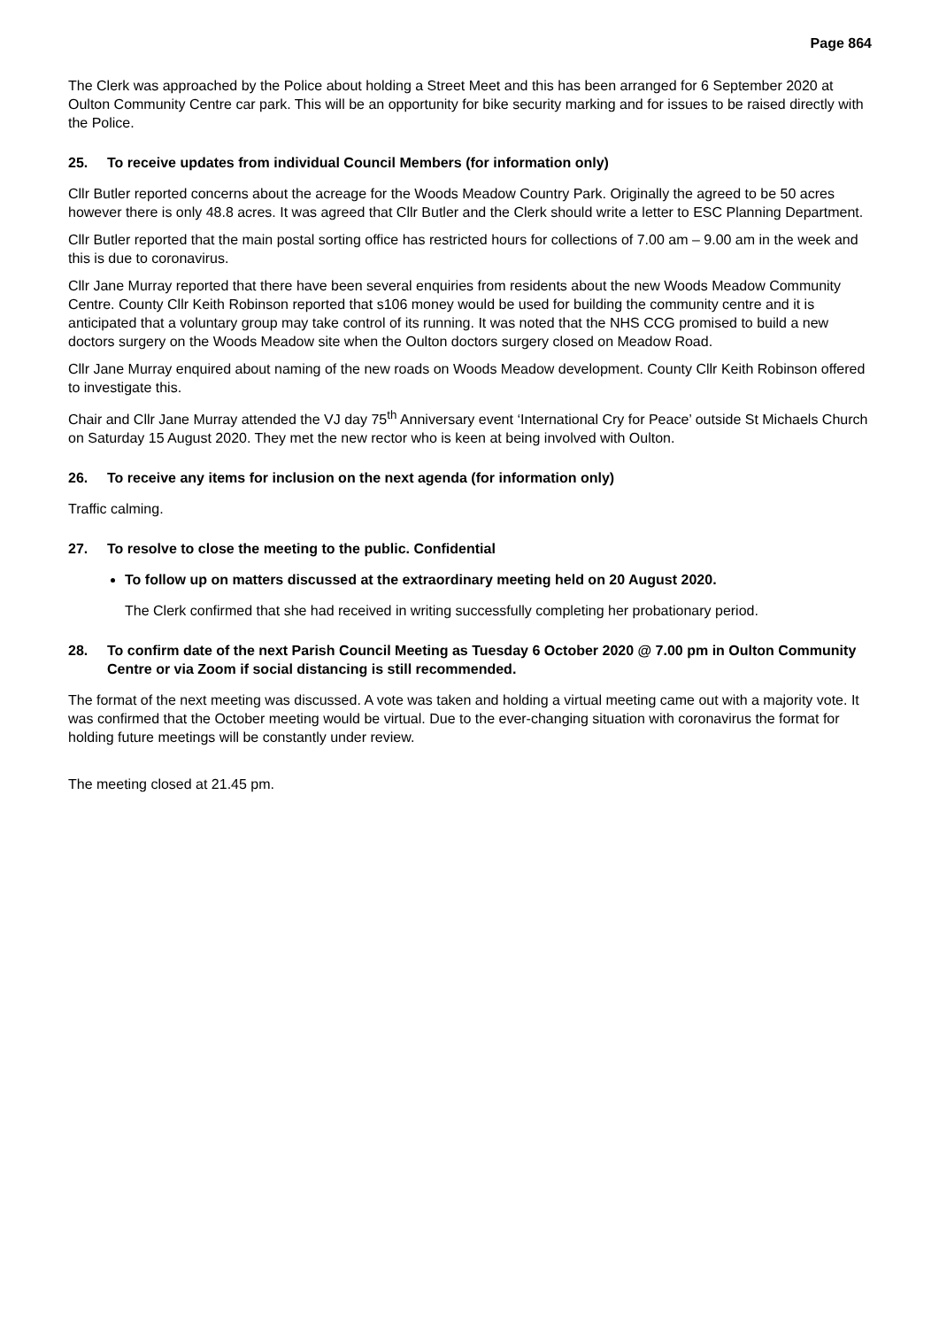Page 864
The Clerk was approached by the Police about holding a Street Meet and this has been arranged for 6 September 2020 at Oulton Community Centre car park. This will be an opportunity for bike security marking and for issues to be raised directly with the Police.
25. To receive updates from individual Council Members (for information only)
Cllr Butler reported concerns about the acreage for the Woods Meadow Country Park. Originally the agreed to be 50 acres however there is only 48.8 acres. It was agreed that Cllr Butler and the Clerk should write a letter to ESC Planning Department.
Cllr Butler reported that the main postal sorting office has restricted hours for collections of 7.00 am – 9.00 am in the week and this is due to coronavirus.
Cllr Jane Murray reported that there have been several enquiries from residents about the new Woods Meadow Community Centre. County Cllr Keith Robinson reported that s106 money would be used for building the community centre and it is anticipated that a voluntary group may take control of its running. It was noted that the NHS CCG promised to build a new doctors surgery on the Woods Meadow site when the Oulton doctors surgery closed on Meadow Road.
Cllr Jane Murray enquired about naming of the new roads on Woods Meadow development. County Cllr Keith Robinson offered to investigate this.
Chair and Cllr Jane Murray attended the VJ day 75<sup>th</sup> Anniversary event ‘International Cry for Peace’ outside St Michaels Church on Saturday 15 August 2020. They met the new rector who is keen at being involved with Oulton.
26. To receive any items for inclusion on the next agenda (for information only)
Traffic calming.
27. To resolve to close the meeting to the public. Confidential
To follow up on matters discussed at the extraordinary meeting held on 20 August 2020.
The Clerk confirmed that she had received in writing successfully completing her probationary period.
28. To confirm date of the next Parish Council Meeting as Tuesday 6 October 2020 @ 7.00 pm in Oulton Community Centre or via Zoom if social distancing is still recommended.
The format of the next meeting was discussed. A vote was taken and holding a virtual meeting came out with a majority vote. It was confirmed that the October meeting would be virtual. Due to the ever-changing situation with coronavirus the format for holding future meetings will be constantly under review.
The meeting closed at 21.45 pm.